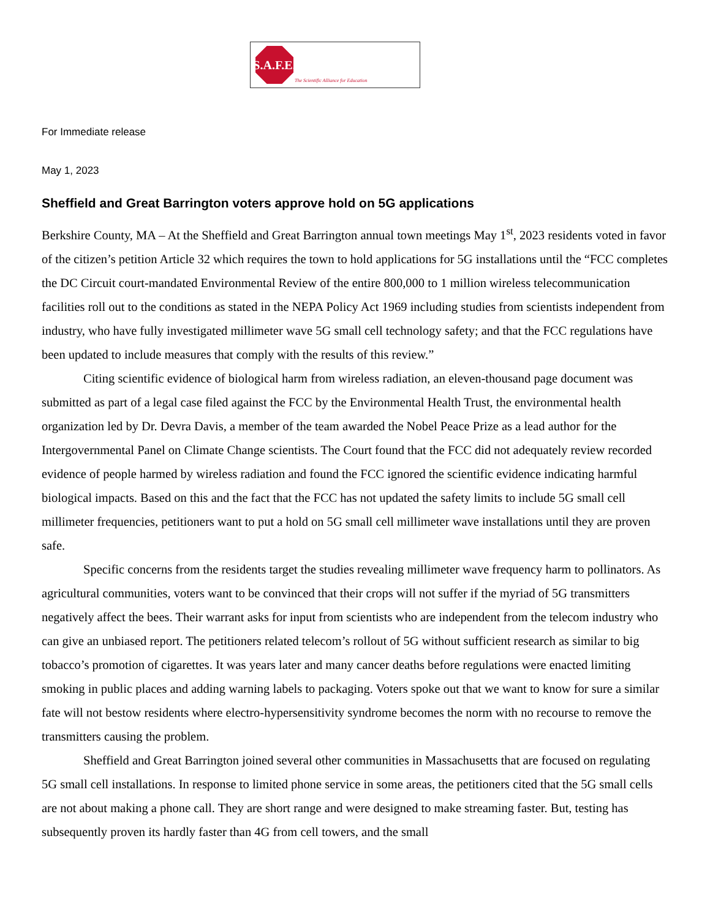S.A.F.E.
The Scientific Alliance for Education
For Immediate release
May 1, 2023
Sheffield and Great Barrington voters approve hold on 5G applications
Berkshire County, MA – At the Sheffield and Great Barrington annual town meetings May 1<sup>st</sup>, 2023 residents voted in favor of the citizen’s petition Article 32 which requires the town to hold applications for 5G installations until the “FCC completes the DC Circuit court-mandated Environmental Review of the entire 800,000 to 1 million wireless telecommunication facilities roll out to the conditions as stated in the NEPA Policy Act 1969 including studies from scientists independent from industry, who have fully investigated millimeter wave 5G small cell technology safety; and that the FCC regulations have been updated to include measures that comply with the results of this review.”
Citing scientific evidence of biological harm from wireless radiation, an eleven-thousand page document was submitted as part of a legal case filed against the FCC by the Environmental Health Trust, the environmental health organization led by Dr. Devra Davis, a member of the team awarded the Nobel Peace Prize as a lead author for the Intergovernmental Panel on Climate Change scientists. The Court found that the FCC did not adequately review recorded evidence of people harmed by wireless radiation and found the FCC ignored the scientific evidence indicating harmful biological impacts. Based on this and the fact that the FCC has not updated the safety limits to include 5G small cell millimeter frequencies, petitioners want to put a hold on 5G small cell millimeter wave installations until they are proven safe.
Specific concerns from the residents target the studies revealing millimeter wave frequency harm to pollinators. As agricultural communities, voters want to be convinced that their crops will not suffer if the myriad of 5G transmitters negatively affect the bees. Their warrant asks for input from scientists who are independent from the telecom industry who can give an unbiased report. The petitioners related telecom’s rollout of 5G without sufficient research as similar to big tobacco’s promotion of cigarettes. It was years later and many cancer deaths before regulations were enacted limiting smoking in public places and adding warning labels to packaging. Voters spoke out that we want to know for sure a similar fate will not bestow residents where electro-hypersensitivity syndrome becomes the norm with no recourse to remove the transmitters causing the problem.
Sheffield and Great Barrington joined several other communities in Massachusetts that are focused on regulating 5G small cell installations. In response to limited phone service in some areas, the petitioners cited that the 5G small cells are not about making a phone call. They are short range and were designed to make streaming faster. But, testing has subsequently proven its hardly faster than 4G from cell towers, and the small